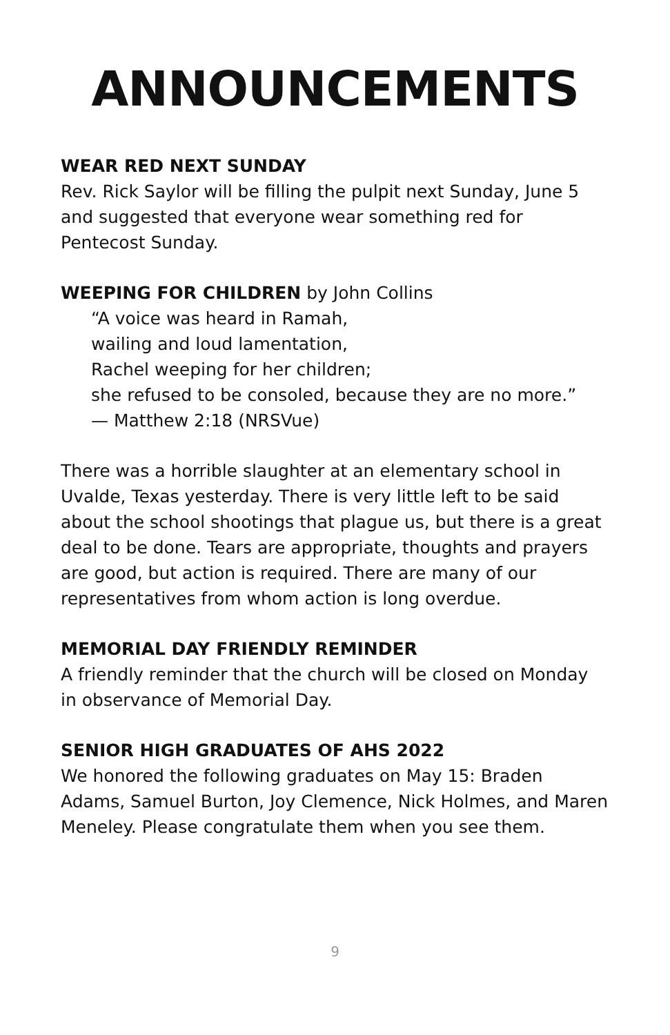ANNOUNCEMENTS
WEAR RED NEXT SUNDAY
Rev. Rick Saylor will be filling the pulpit next Sunday, June 5 and suggested that everyone wear something red for Pentecost Sunday.
WEEPING FOR CHILDREN by John Collins
“A voice was heard in Ramah,
wailing and loud lamentation,
Rachel weeping for her children;
she refused to be consoled, because they are no more.”
— Matthew 2:18 (NRSVue)
There was a horrible slaughter at an elementary school in Uvalde, Texas yesterday. There is very little left to be said about the school shootings that plague us, but there is a great deal to be done. Tears are appropriate, thoughts and prayers are good, but action is required. There are many of our representatives from whom action is long overdue.
MEMORIAL DAY FRIENDLY REMINDER
A friendly reminder that the church will be closed on Monday in observance of Memorial Day.
SENIOR HIGH GRADUATES OF AHS 2022
We honored the following graduates on May 15: Braden Adams, Samuel Burton, Joy Clemence, Nick Holmes, and Maren Meneley. Please congratulate them when you see them.
9